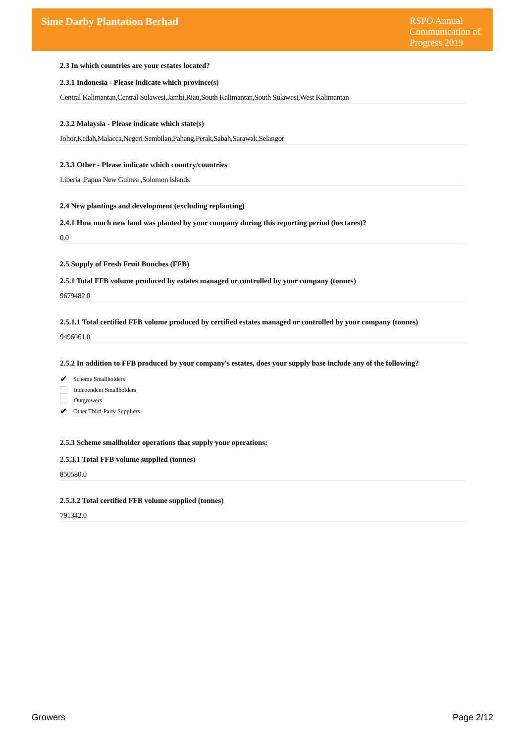Sime Darby Plantation Berhad
RSPO Annual Communication of Progress 2019
2.3 In which countries are your estates located?
2.3.1 Indonesia - Please indicate which province(s)
Central Kalimantan,Central Sulawesi,Jambi,Riau,South Kalimantan,South Sulawesi,West Kalimantan
2.3.2 Malaysia - Please indicate which state(s)
Johor,Kedah,Malacca,Negeri Sembilan,Pahang,Perak,Sabah,Sarawak,Selangor
2.3.3 Other - Please indicate which country/countries
Liberia ,Papua New Guinea ,Solomon Islands
2.4 New plantings and development (excluding replanting)
2.4.1 How much new land was planted by your company during this reporting period (hectares)?
0.0
2.5 Supply of Fresh Fruit Bunches (FFB)
2.5.1 Total FFB volume produced by estates managed or controlled by your company (tonnes)
9679482.0
2.5.1.1 Total certified FFB volume produced by certified estates managed or controlled by your company (tonnes)
9496061.0
2.5.2 In addition to FFB produced by your company's estates, does your supply base include any of the following?
✔ Scheme Smallholders
Independent Smallholders
Outgrowers
✔ Other Third-Party Suppliers
2.5.3 Scheme smallholder operations that supply your operations:
2.5.3.1 Total FFB volume supplied (tonnes)
850580.0
2.5.3.2 Total certified FFB volume supplied (tonnes)
791342.0
Growers Page 2/12